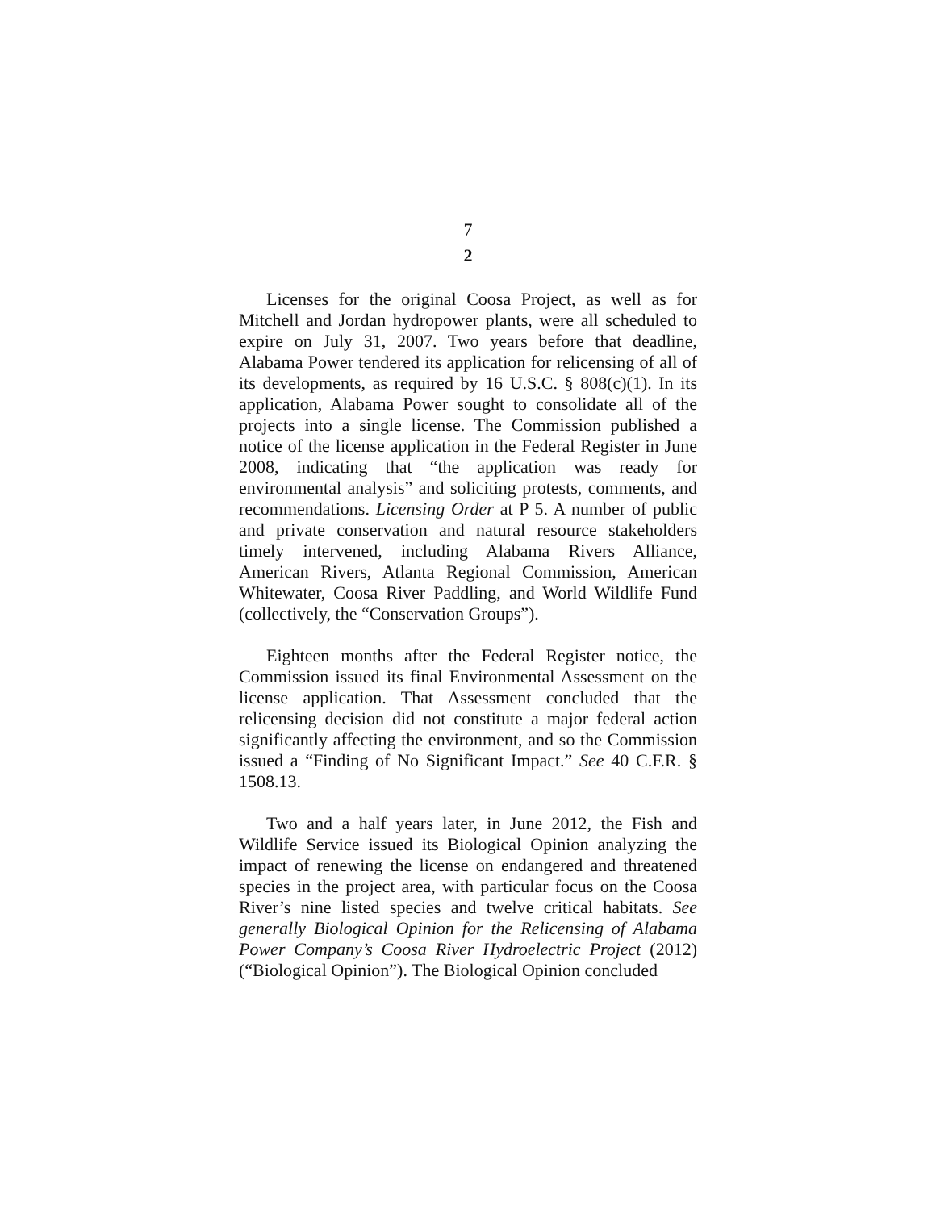7
2
Licenses for the original Coosa Project, as well as for Mitchell and Jordan hydropower plants, were all scheduled to expire on July 31, 2007. Two years before that deadline, Alabama Power tendered its application for relicensing of all of its developments, as required by 16 U.S.C. § 808(c)(1). In its application, Alabama Power sought to consolidate all of the projects into a single license. The Commission published a notice of the license application in the Federal Register in June 2008, indicating that “the application was ready for environmental analysis” and soliciting protests, comments, and recommendations. Licensing Order at P 5. A number of public and private conservation and natural resource stakeholders timely intervened, including Alabama Rivers Alliance, American Rivers, Atlanta Regional Commission, American Whitewater, Coosa River Paddling, and World Wildlife Fund (collectively, the “Conservation Groups”).
Eighteen months after the Federal Register notice, the Commission issued its final Environmental Assessment on the license application. That Assessment concluded that the relicensing decision did not constitute a major federal action significantly affecting the environment, and so the Commission issued a “Finding of No Significant Impact.” See 40 C.F.R. § 1508.13.
Two and a half years later, in June 2012, the Fish and Wildlife Service issued its Biological Opinion analyzing the impact of renewing the license on endangered and threatened species in the project area, with particular focus on the Coosa River’s nine listed species and twelve critical habitats. See generally Biological Opinion for the Relicensing of Alabama Power Company’s Coosa River Hydroelectric Project (2012) (“Biological Opinion”). The Biological Opinion concluded